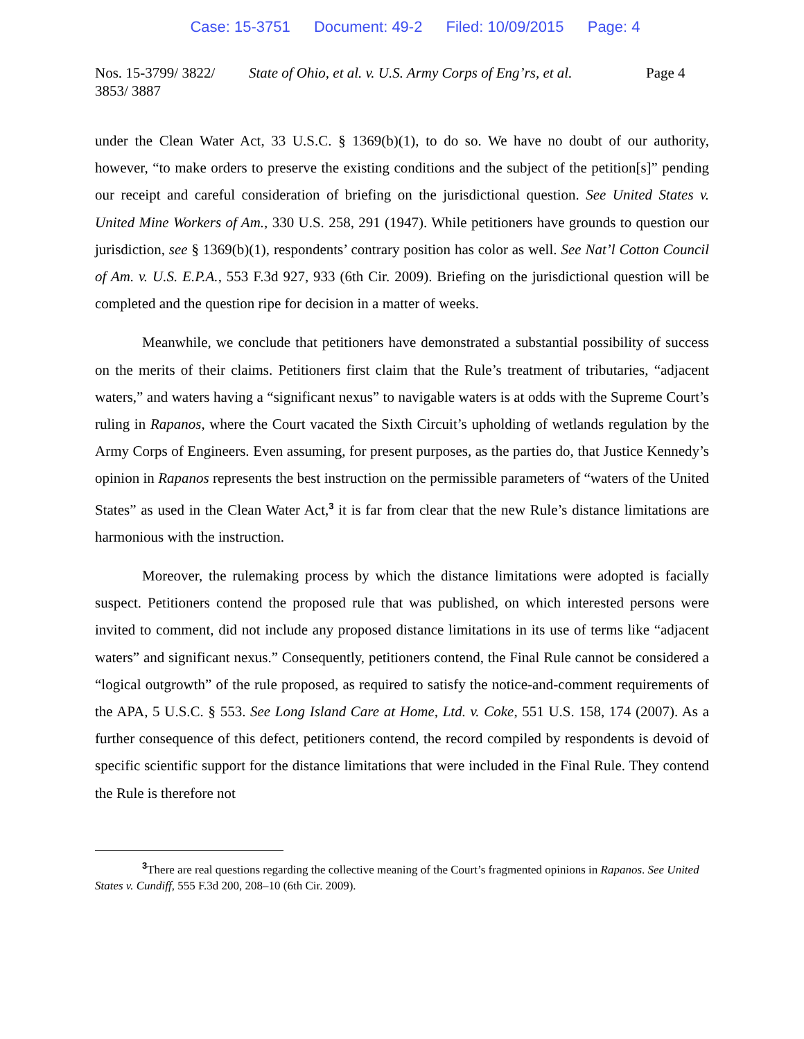Case: 15-3751 Document: 49-2 Filed: 10/09/2015 Page: 4
Nos. 15-3799/ 3822/ 3853/ 3887
State of Ohio, et al. v. U.S. Army Corps of Eng’rs, et al.
Page 4
under the Clean Water Act, 33 U.S.C. § 1369(b)(1), to do so. We have no doubt of our authority, however, “to make orders to preserve the existing conditions and the subject of the petition[s]” pending our receipt and careful consideration of briefing on the jurisdictional question. See United States v. United Mine Workers of Am., 330 U.S. 258, 291 (1947). While petitioners have grounds to question our jurisdiction, see § 1369(b)(1), respondents’ contrary position has color as well. See Nat’l Cotton Council of Am. v. U.S. E.P.A., 553 F.3d 927, 933 (6th Cir. 2009). Briefing on the jurisdictional question will be completed and the question ripe for decision in a matter of weeks.
Meanwhile, we conclude that petitioners have demonstrated a substantial possibility of success on the merits of their claims. Petitioners first claim that the Rule’s treatment of tributaries, “adjacent waters,” and waters having a “significant nexus” to navigable waters is at odds with the Supreme Court’s ruling in Rapanos, where the Court vacated the Sixth Circuit’s upholding of wetlands regulation by the Army Corps of Engineers. Even assuming, for present purposes, as the parties do, that Justice Kennedy’s opinion in Rapanos represents the best instruction on the permissible parameters of “waters of the United States” as used in the Clean Water Act,<sup>3</sup> it is far from clear that the new Rule’s distance limitations are harmonious with the instruction.
Moreover, the rulemaking process by which the distance limitations were adopted is facially suspect. Petitioners contend the proposed rule that was published, on which interested persons were invited to comment, did not include any proposed distance limitations in its use of terms like “adjacent waters” and significant nexus.” Consequently, petitioners contend, the Final Rule cannot be considered a “logical outgrowth” of the rule proposed, as required to satisfy the notice-and-comment requirements of the APA, 5 U.S.C. § 553. See Long Island Care at Home, Ltd. v. Coke, 551 U.S. 158, 174 (2007). As a further consequence of this defect, petitioners contend, the record compiled by respondents is devoid of specific scientific support for the distance limitations that were included in the Final Rule. They contend the Rule is therefore not
<sup>3</sup> There are real questions regarding the collective meaning of the Court’s fragmented opinions in Rapanos. See United States v. Cundiff, 555 F.3d 200, 208–10 (6th Cir. 2009).